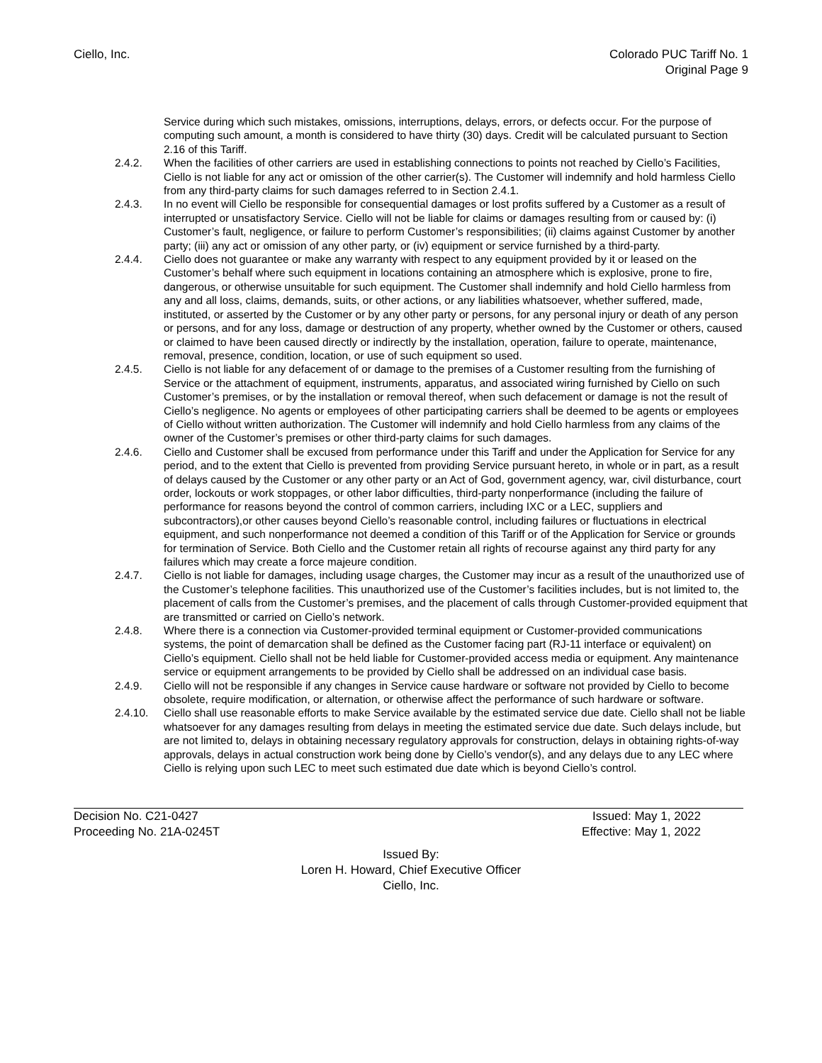Ciello, Inc. Colorado PUC Tariff No. 1
Original Page 9
Service during which such mistakes, omissions, interruptions, delays, errors, or defects occur. For the purpose of computing such amount, a month is considered to have thirty (30) days. Credit will be calculated pursuant to Section 2.16 of this Tariff.
2.4.2. When the facilities of other carriers are used in establishing connections to points not reached by Ciello’s Facilities, Ciello is not liable for any act or omission of the other carrier(s). The Customer will indemnify and hold harmless Ciello from any third-party claims for such damages referred to in Section 2.4.1.
2.4.3. In no event will Ciello be responsible for consequential damages or lost profits suffered by a Customer as a result of interrupted or unsatisfactory Service. Ciello will not be liable for claims or damages resulting from or caused by: (i) Customer’s fault, negligence, or failure to perform Customer’s responsibilities; (ii) claims against Customer by another party; (iii) any act or omission of any other party, or (iv) equipment or service furnished by a third-party.
2.4.4. Ciello does not guarantee or make any warranty with respect to any equipment provided by it or leased on the Customer’s behalf where such equipment in locations containing an atmosphere which is explosive, prone to fire, dangerous, or otherwise unsuitable for such equipment. The Customer shall indemnify and hold Ciello harmless from any and all loss, claims, demands, suits, or other actions, or any liabilities whatsoever, whether suffered, made, instituted, or asserted by the Customer or by any other party or persons, for any personal injury or death of any person or persons, and for any loss, damage or destruction of any property, whether owned by the Customer or others, caused or claimed to have been caused directly or indirectly by the installation, operation, failure to operate, maintenance, removal, presence, condition, location, or use of such equipment so used.
2.4.5. Ciello is not liable for any defacement of or damage to the premises of a Customer resulting from the furnishing of Service or the attachment of equipment, instruments, apparatus, and associated wiring furnished by Ciello on such Customer’s premises, or by the installation or removal thereof, when such defacement or damage is not the result of Ciello’s negligence. No agents or employees of other participating carriers shall be deemed to be agents or employees of Ciello without written authorization. The Customer will indemnify and hold Ciello harmless from any claims of the owner of the Customer’s premises or other third-party claims for such damages.
2.4.6. Ciello and Customer shall be excused from performance under this Tariff and under the Application for Service for any period, and to the extent that Ciello is prevented from providing Service pursuant hereto, in whole or in part, as a result of delays caused by the Customer or any other party or an Act of God, government agency, war, civil disturbance, court order, lockouts or work stoppages, or other labor difficulties, third-party nonperformance (including the failure of performance for reasons beyond the control of common carriers, including IXC or a LEC, suppliers and subcontractors),or other causes beyond Ciello’s reasonable control, including failures or fluctuations in electrical equipment, and such nonperformance not deemed a condition of this Tariff or of the Application for Service or grounds for termination of Service. Both Ciello and the Customer retain all rights of recourse against any third party for any failures which may create a force majeure condition.
2.4.7. Ciello is not liable for damages, including usage charges, the Customer may incur as a result of the unauthorized use of the Customer’s telephone facilities. This unauthorized use of the Customer’s facilities includes, but is not limited to, the placement of calls from the Customer’s premises, and the placement of calls through Customer-provided equipment that are transmitted or carried on Ciello’s network.
2.4.8. Where there is a connection via Customer-provided terminal equipment or Customer-provided communications systems, the point of demarcation shall be defined as the Customer facing part (RJ-11 interface or equivalent) on Ciello’s equipment. Ciello shall not be held liable for Customer-provided access media or equipment. Any maintenance service or equipment arrangements to be provided by Ciello shall be addressed on an individual case basis.
2.4.9. Ciello will not be responsible if any changes in Service cause hardware or software not provided by Ciello to become obsolete, require modification, or alternation, or otherwise affect the performance of such hardware or software.
2.4.10. Ciello shall use reasonable efforts to make Service available by the estimated service due date. Ciello shall not be liable whatsoever for any damages resulting from delays in meeting the estimated service due date. Such delays include, but are not limited to, delays in obtaining necessary regulatory approvals for construction, delays in obtaining rights-of-way approvals, delays in actual construction work being done by Ciello’s vendor(s), and any delays due to any LEC where Ciello is relying upon such LEC to meet such estimated due date which is beyond Ciello’s control.
Decision No. C21-0427 Issued: May 1, 2022
Proceeding No. 21A-0245T Effective: May 1, 2022
Issued By:
Loren H. Howard, Chief Executive Officer
Ciello, Inc.